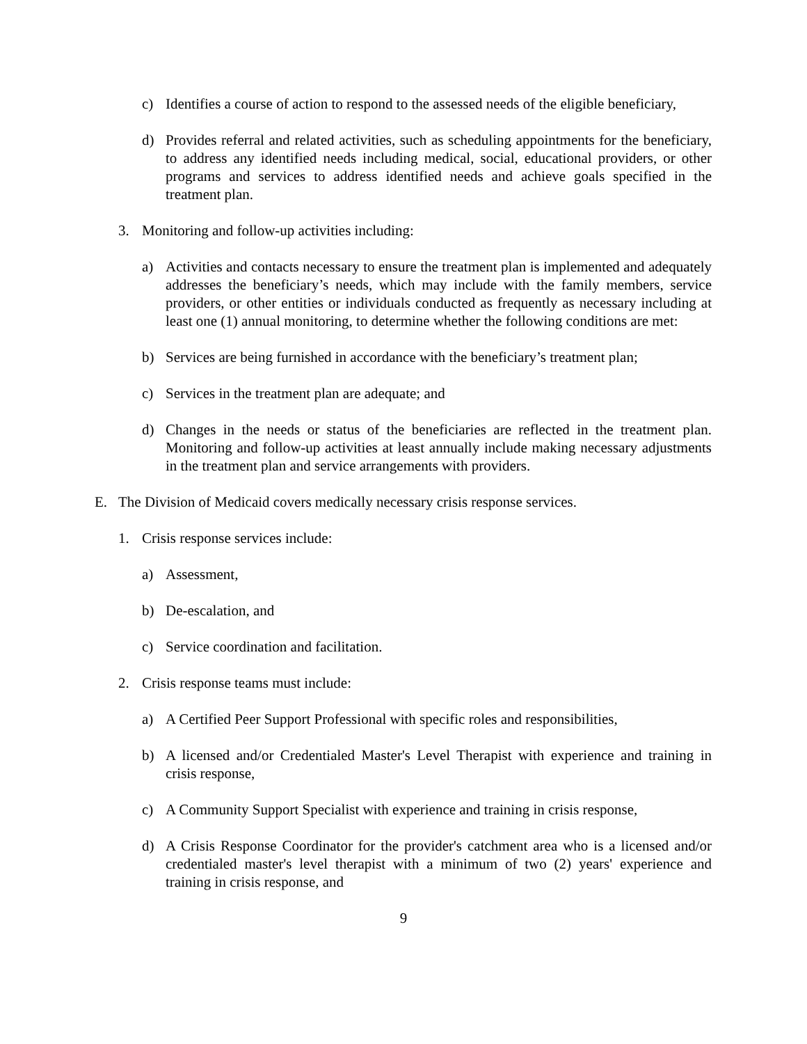c) Identifies a course of action to respond to the assessed needs of the eligible beneficiary,
d) Provides referral and related activities, such as scheduling appointments for the beneficiary, to address any identified needs including medical, social, educational providers, or other programs and services to address identified needs and achieve goals specified in the treatment plan.
3. Monitoring and follow-up activities including:
a) Activities and contacts necessary to ensure the treatment plan is implemented and adequately addresses the beneficiary’s needs, which may include with the family members, service providers, or other entities or individuals conducted as frequently as necessary including at least one (1) annual monitoring, to determine whether the following conditions are met:
b) Services are being furnished in accordance with the beneficiary’s treatment plan;
c) Services in the treatment plan are adequate; and
d) Changes in the needs or status of the beneficiaries are reflected in the treatment plan. Monitoring and follow-up activities at least annually include making necessary adjustments in the treatment plan and service arrangements with providers.
E. The Division of Medicaid covers medically necessary crisis response services.
1. Crisis response services include:
a) Assessment,
b) De-escalation, and
c) Service coordination and facilitation.
2. Crisis response teams must include:
a) A Certified Peer Support Professional with specific roles and responsibilities,
b) A licensed and/or Credentialed Master's Level Therapist with experience and training in crisis response,
c) A Community Support Specialist with experience and training in crisis response,
d) A Crisis Response Coordinator for the provider's catchment area who is a licensed and/or credentialed master's level therapist with a minimum of two (2) years' experience and training in crisis response, and
9